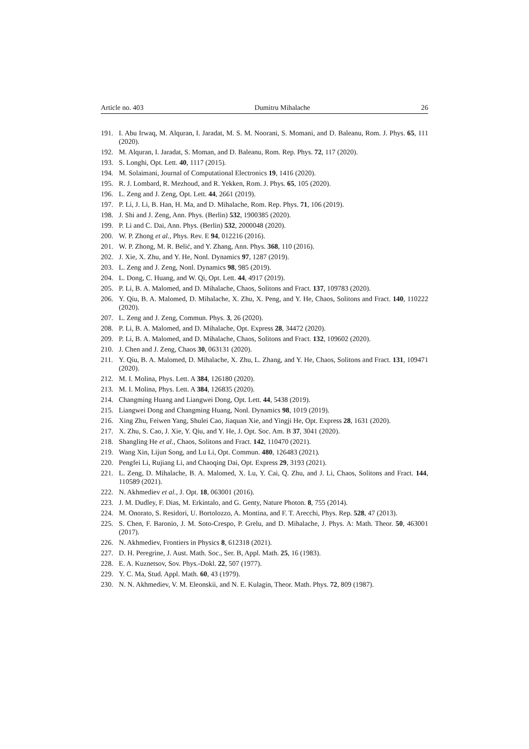Article no. 403 Dumitru Mihalache 26
191. I. Abu Irwaq, M. Alquran, I. Jaradat, M. S. M. Noorani, S. Momani, and D. Baleanu, Rom. J. Phys. 65, 111 (2020).
192. M. Alquran, I. Jaradat, S. Moman, and D. Baleanu, Rom. Rep. Phys. 72, 117 (2020).
193. S. Longhi, Opt. Lett. 40, 1117 (2015).
194. M. Solaimani, Journal of Computational Electronics 19, 1416 (2020).
195. R. J. Lombard, R. Mezhoud, and R. Yekken, Rom. J. Phys. 65, 105 (2020).
196. L. Zeng and J. Zeng, Opt. Lett. 44, 2661 (2019).
197. P. Li, J. Li, B. Han, H. Ma, and D. Mihalache, Rom. Rep. Phys. 71, 106 (2019).
198. J. Shi and J. Zeng, Ann. Phys. (Berlin) 532, 1900385 (2020).
199. P. Li and C. Dai, Ann. Phys. (Berlin) 532, 2000048 (2020).
200. W. P. Zhong et al., Phys. Rev. E 94, 012216 (2016).
201. W. P. Zhong, M. R. Belić, and Y. Zhang, Ann. Phys. 368, 110 (2016).
202. J. Xie, X. Zhu, and Y. He, Nonl. Dynamics 97, 1287 (2019).
203. L. Zeng and J. Zeng, Nonl. Dynamics 98, 985 (2019).
204. L. Dong, C. Huang, and W. Qi, Opt. Lett. 44, 4917 (2019).
205. P. Li, B. A. Malomed, and D. Mihalache, Chaos, Solitons and Fract. 137, 109783 (2020).
206. Y. Qiu, B. A. Malomed, D. Mihalache, X. Zhu, X. Peng, and Y. He, Chaos, Solitons and Fract. 140, 110222 (2020).
207. L. Zeng and J. Zeng, Commun. Phys. 3, 26 (2020).
208. P. Li, B. A. Malomed, and D. Mihalache, Opt. Express 28, 34472 (2020).
209. P. Li, B. A. Malomed, and D. Mihalache, Chaos, Solitons and Fract. 132, 109602 (2020).
210. J. Chen and J. Zeng, Chaos 30, 063131 (2020).
211. Y. Qiu, B. A. Malomed, D. Mihalache, X. Zhu, L. Zhang, and Y. He, Chaos, Solitons and Fract. 131, 109471 (2020).
212. M. I. Molina, Phys. Lett. A 384, 126180 (2020).
213. M. I. Molina, Phys. Lett. A 384, 126835 (2020).
214. Changming Huang and Liangwei Dong, Opt. Lett. 44, 5438 (2019).
215. Liangwei Dong and Changming Huang, Nonl. Dynamics 98, 1019 (2019).
216. Xing Zhu, Feiwen Yang, Shulei Cao, Jiaquan Xie, and Yingji He, Opt. Express 28, 1631 (2020).
217. X. Zhu, S. Cao, J. Xie, Y. Qiu, and Y. He, J. Opt. Soc. Am. B 37, 3041 (2020).
218. Shangling He et al., Chaos, Solitons and Fract. 142, 110470 (2021).
219. Wang Xin, Lijun Song, and Lu Li, Opt. Commun. 480, 126483 (2021).
220. Pengfei Li, Rujiang Li, and Chaoqing Dai, Opt. Express 29, 3193 (2021).
221. L. Zeng, D. Mihalache, B. A. Malomed, X. Lu, Y. Cai, Q. Zhu, and J. Li, Chaos, Solitons and Fract. 144, 110589 (2021).
222. N. Akhmediev et al., J. Opt. 18, 063001 (2016).
223. J. M. Dudley, F. Dias, M. Erkintalo, and G. Genty, Nature Photon. 8, 755 (2014).
224. M. Onorato, S. Residori, U. Bortolozzo, A. Montina, and F. T. Arecchi, Phys. Rep. 528, 47 (2013).
225. S. Chen, F. Baronio, J. M. Soto-Crespo, P. Grelu, and D. Mihalache, J. Phys. A: Math. Theor. 50, 463001 (2017).
226. N. Akhmediev, Frontiers in Physics 8, 612318 (2021).
227. D. H. Peregrine, J. Aust. Math. Soc., Ser. B, Appl. Math. 25, 16 (1983).
228. E. A. Kuznetsov, Sov. Phys.-Dokl. 22, 507 (1977).
229. Y. C. Ma, Stud. Appl. Math. 60, 43 (1979).
230. N. N. Akhmediev, V. M. Eleonskii, and N. E. Kulagin, Theor. Math. Phys. 72, 809 (1987).